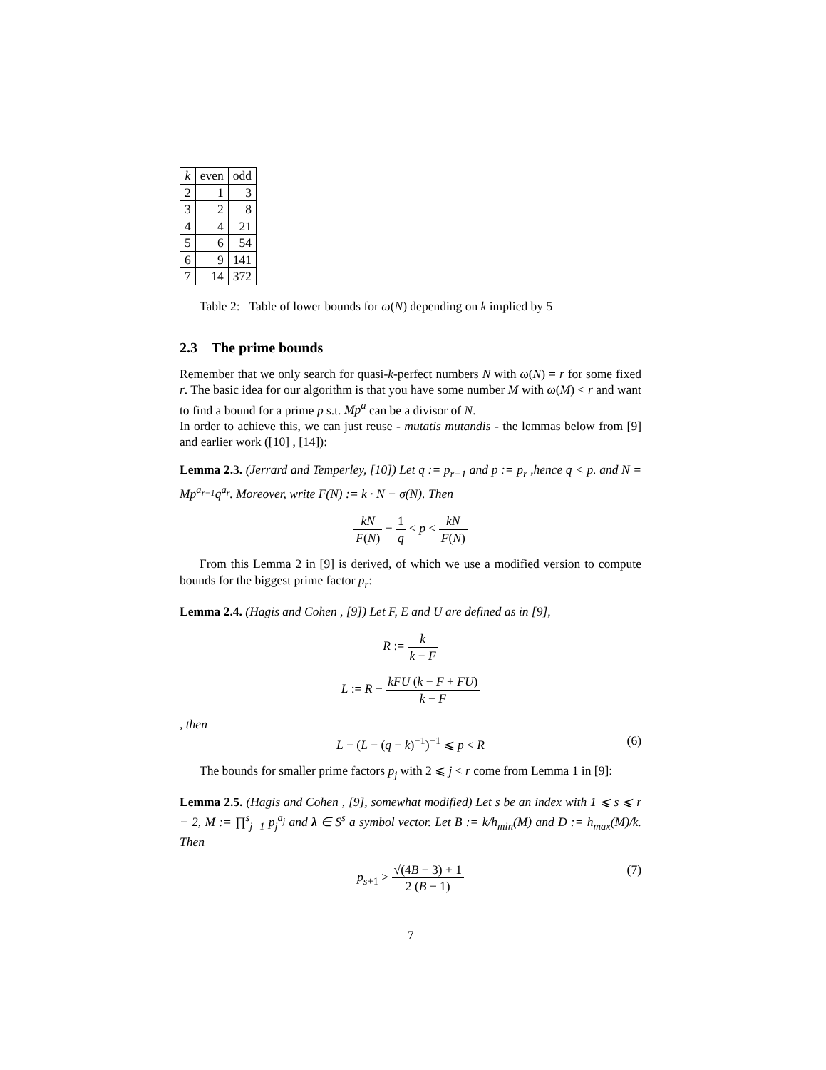| k | even | odd |
| --- | --- | --- |
| 2 | 1 | 3 |
| 3 | 2 | 8 |
| 4 | 4 | 21 |
| 5 | 6 | 54 |
| 6 | 9 | 141 |
| 7 | 14 | 372 |
Table 2: Table of lower bounds for ω(N) depending on k implied by 5
2.3 The prime bounds
Remember that we only search for quasi-k-perfect numbers N with ω(N) = r for some fixed r. The basic idea for our algorithm is that you have some number M with ω(M) < r and want to find a bound for a prime p s.t. Mp<sup>a</sup> can be a divisor of N.
In order to achieve this, we can just reuse - mutatis mutandis - the lemmas below from [9] and earlier work ([10] , [14]):
Lemma 2.3. (Jerrard and Temperley, [10]) Let q := p<sub>r−1</sub> and p := p<sub>r</sub> ,hence q < p. and N = Mp<sup>a<sub>r−1</sub></sup>q<sup>a<sub>r</sub></sup>. Moreover, write F(N) := k · N − σ(N). Then
kN F(N) − 1 q < p < kN F(N)
From this Lemma 2 in [9] is derived, of which we use a modified version to compute bounds for the biggest prime factor p<sub>r</sub>:
Lemma 2.4. (Hagis and Cohen , [9]) Let F, E and U are defined as in [9],
R := k k − F
L := R − kFU (k − F + FU) k − F
, then
L − (L − (q + k)<sup>−1</sup>)<sup>−1</sup> ⩽ p < R (6)
The bounds for smaller prime factors p<sub>j</sub> with 2 ⩽ j < r come from Lemma 1 in [9]:
Lemma 2.5. (Hagis and Cohen , [9], somewhat modified) Let s be an index with 1 ⩽ s ⩽ r − 2, M := ∏<sup>s</sup><sub>j=1</sub> p<sub>j</sub><sup>a<sub>j</sub></sup> and λ ∈ S<sup>s</sup> a symbol vector. Let B := k/h<sub>min</sub>(M) and D := h<sub>max</sub>(M)/k. Then
p<sub>s+1</sub> > √(4B − 3) + 1 2 (B − 1)
(7)
7